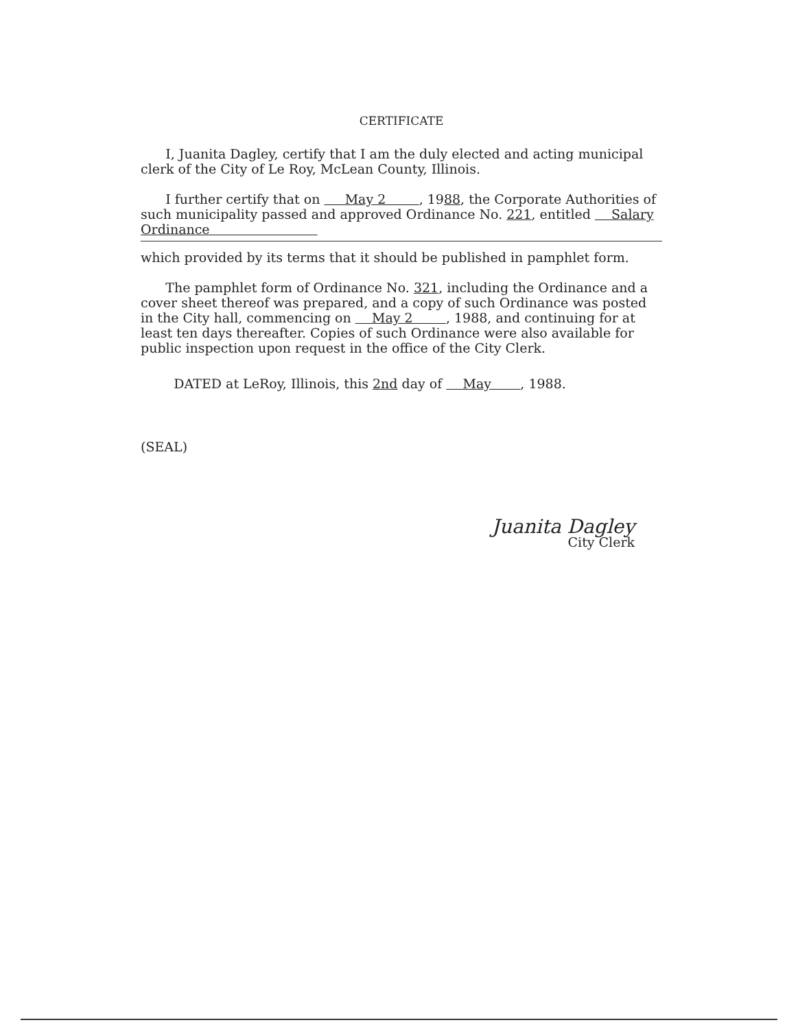CERTIFICATE
I, Juanita Dagley, certify that I am the duly elected and acting municipal clerk of the City of Le Roy, McLean County, Illinois.
I further certify that on May 2 , 1988, the Corporate Authorities of such municipality passed and approved Ordinance No. 221, entitled Salary Ordinance
which provided by its terms that it should be published in pamphlet form.
The pamphlet form of Ordinance No. 321, including the Ordinance and a cover sheet thereof was prepared, and a copy of such Ordinance was posted in the City hall, commencing on May 2 , 1988, and continuing for at least ten days thereafter. Copies of such Ordinance were also available for public inspection upon request in the office of the City Clerk.
DATED at LeRoy, Illinois, this 2nd day of May , 1988.
(SEAL)
Juanita Dagley
City Clerk